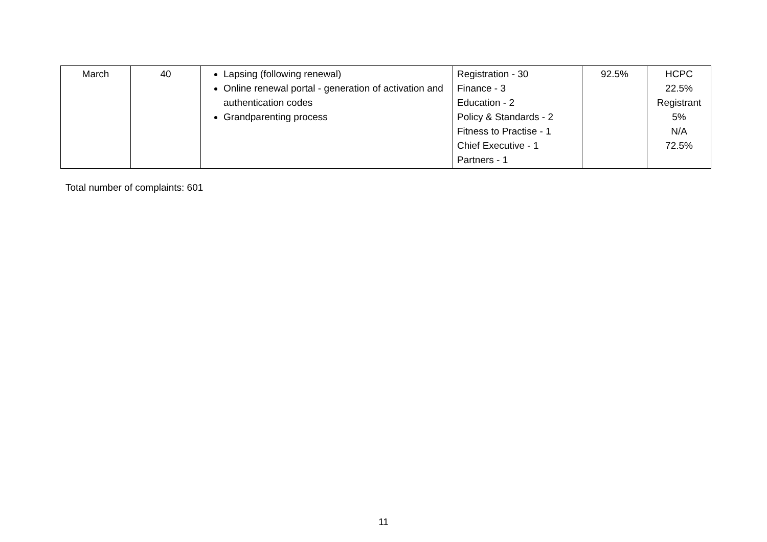| March | 40 | Lapsing (following renewal) Online renewal portal - generation of activation and authentication codes Grandparenting process | Registration - 30 Finance - 3 Education - 2 Policy & Standards - 2 Fitness to Practise - 1 Chief Executive - 1 Partners - 1 | 92.5% | HCPC 22.5% Registrant 5% N/A 72.5% |
Total number of complaints: 601
11